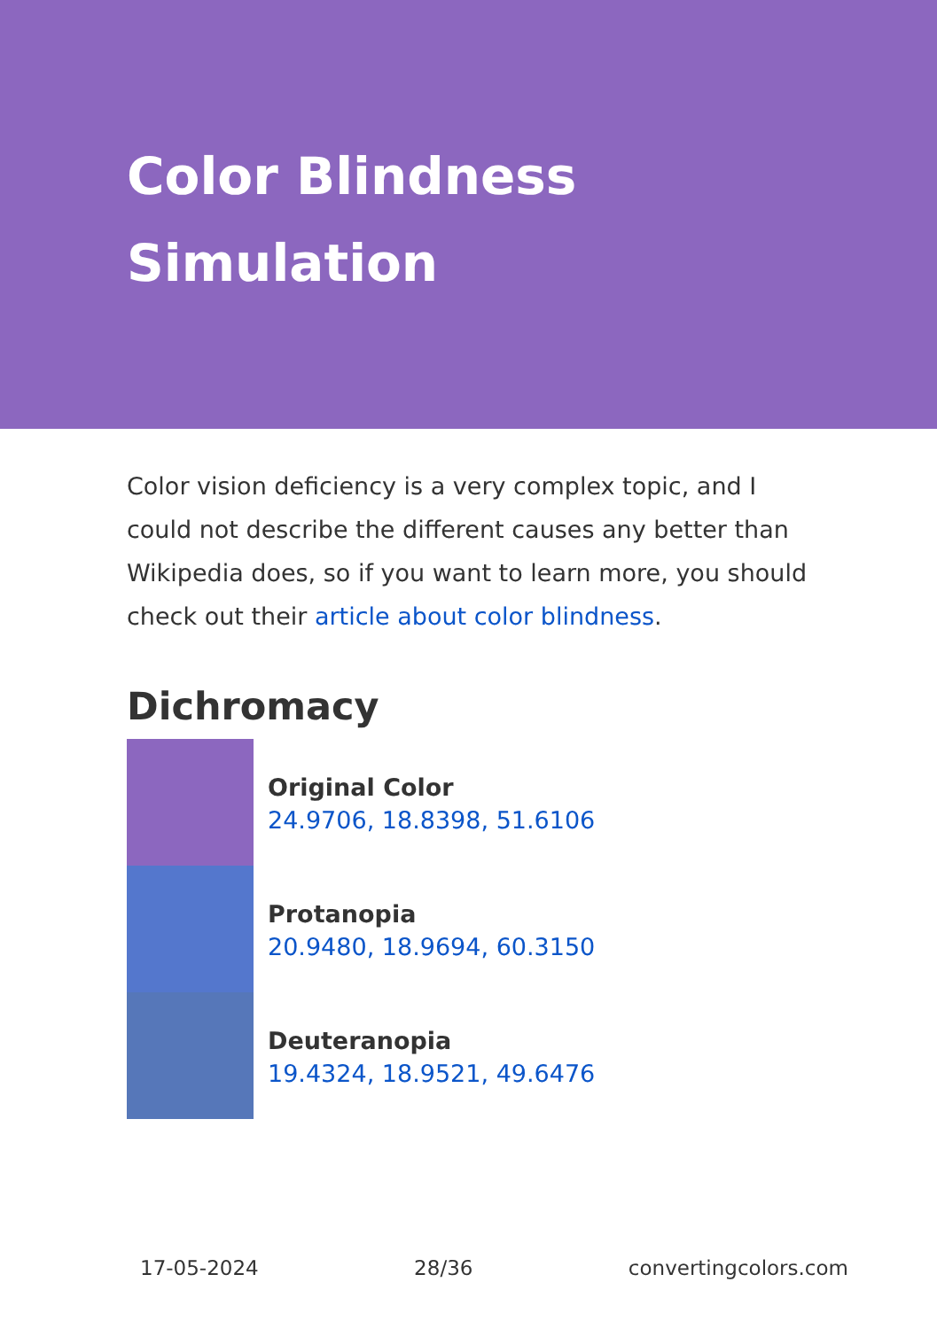Color Blindness Simulation
Color vision deficiency is a very complex topic, and I could not describe the different causes any better than Wikipedia does, so if you want to learn more, you should check out their article about color blindness.
Dichromacy
Original Color
24.9706, 18.8398, 51.6106
Protanopia
20.9480, 18.9694, 60.3150
Deuteranopia
19.4324, 18.9521, 49.6476
17-05-2024 28/36 convertingcolors.com